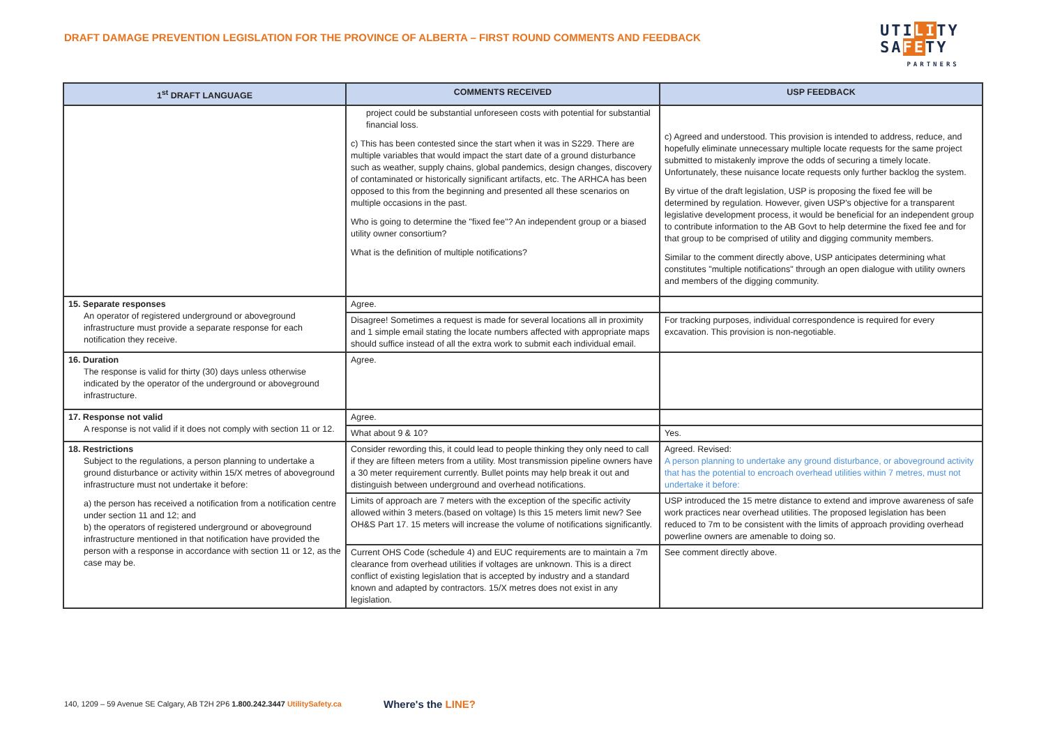DRAFT DAMAGE PREVENTION LEGISLATION FOR THE PROVINCE OF ALBERTA – FIRST ROUND COMMENTS AND FEEDBACK
UTILITY
SAFETY
PARTNERS
| 1<sup>st</sup> DRAFT LANGUAGE | COMMENTS RECEIVED | USP FEEDBACK |
| --- | --- | --- |
| | project could be substantial unforeseen costs with potential for substantial financial loss. c) This has been contested since the start when it was in S229. There are multiple variables that would impact the start date of a ground disturbance such as weather, supply chains, global pandemics, design changes, discovery of contaminated or historically significant artifacts, etc. The ARHCA has been opposed to this from the beginning and presented all these scenarios on multiple occasions in the past. Who is going to determine the "fixed fee"? An independent group or a biased utility owner consortium? What is the definition of multiple notifications? | c) Agreed and understood. This provision is intended to address, reduce, and hopefully eliminate unnecessary multiple locate requests for the same project submitted to mistakenly improve the odds of securing a timely locate. Unfortunately, these nuisance locate requests only further backlog the system. By virtue of the draft legislation, USP is proposing the fixed fee will be determined by regulation. However, given USP's objective for a transparent legislative development process, it would be beneficial for an independent group to contribute information to the AB Govt to help determine the fixed fee and for that group to be comprised of utility and digging community members. Similar to the comment directly above, USP anticipates determining what constitutes "multiple notifications" through an open dialogue with utility owners and members of the digging community. |
| 15. Separate responses An operator of registered underground or aboveground infrastructure must provide a separate response for each notification they receive. | Agree. | |
| | Disagree! Sometimes a request is made for several locations all in proximity and 1 simple email stating the locate numbers affected with appropriate maps should suffice instead of all the extra work to submit each individual email. | For tracking purposes, individual correspondence is required for every excavation. This provision is non-negotiable. |
| 16. Duration The response is valid for thirty (30) days unless otherwise indicated by the operator of the underground or aboveground infrastructure. | Agree. | |
| 17. Response not valid A response is not valid if it does not comply with section 11 or 12. | Agree. | |
| | What about 9 & 10? | Yes. |
| 18. Restrictions Subject to the regulations, a person planning to undertake a ground disturbance or activity within 15/X metres of aboveground infrastructure must not undertake it before: a) the person has received a notification from a notification centre under section 11 and 12; and b) the operators of registered underground or aboveground infrastructure mentioned in that notification have provided the person with a response in accordance with section 11 or 12, as the case may be. | Consider rewording this, it could lead to people thinking they only need to call if they are fifteen meters from a utility. Most transmission pipeline owners have a 30 meter requirement currently. Bullet points may help break it out and distinguish between underground and overhead notifications. | Agreed. Revised: A person planning to undertake any ground disturbance, or aboveground activity that has the potential to encroach overhead utilities within 7 metres, must not undertake it before: |
| | Limits of approach are 7 meters with the exception of the specific activity allowed within 3 meters.(based on voltage) Is this 15 meters limit new? See OH&S Part 17. 15 meters will increase the volume of notifications significantly. | USP introduced the 15 metre distance to extend and improve awareness of safe work practices near overhead utilities. The proposed legislation has been reduced to 7m to be consistent with the limits of approach providing overhead powerline owners are amenable to doing so. |
| | Current OHS Code (schedule 4) and EUC requirements are to maintain a 7m clearance from overhead utilities if voltages are unknown. This is a direct conflict of existing legislation that is accepted by industry and a standard known and adapted by contractors. 15/X metres does not exist in any legislation. | See comment directly above. |
140, 1209 – 59 Avenue SE Calgary, AB T2H 2P6 1.800.242.3447 UtilitySafety.ca
Where's the LINE?